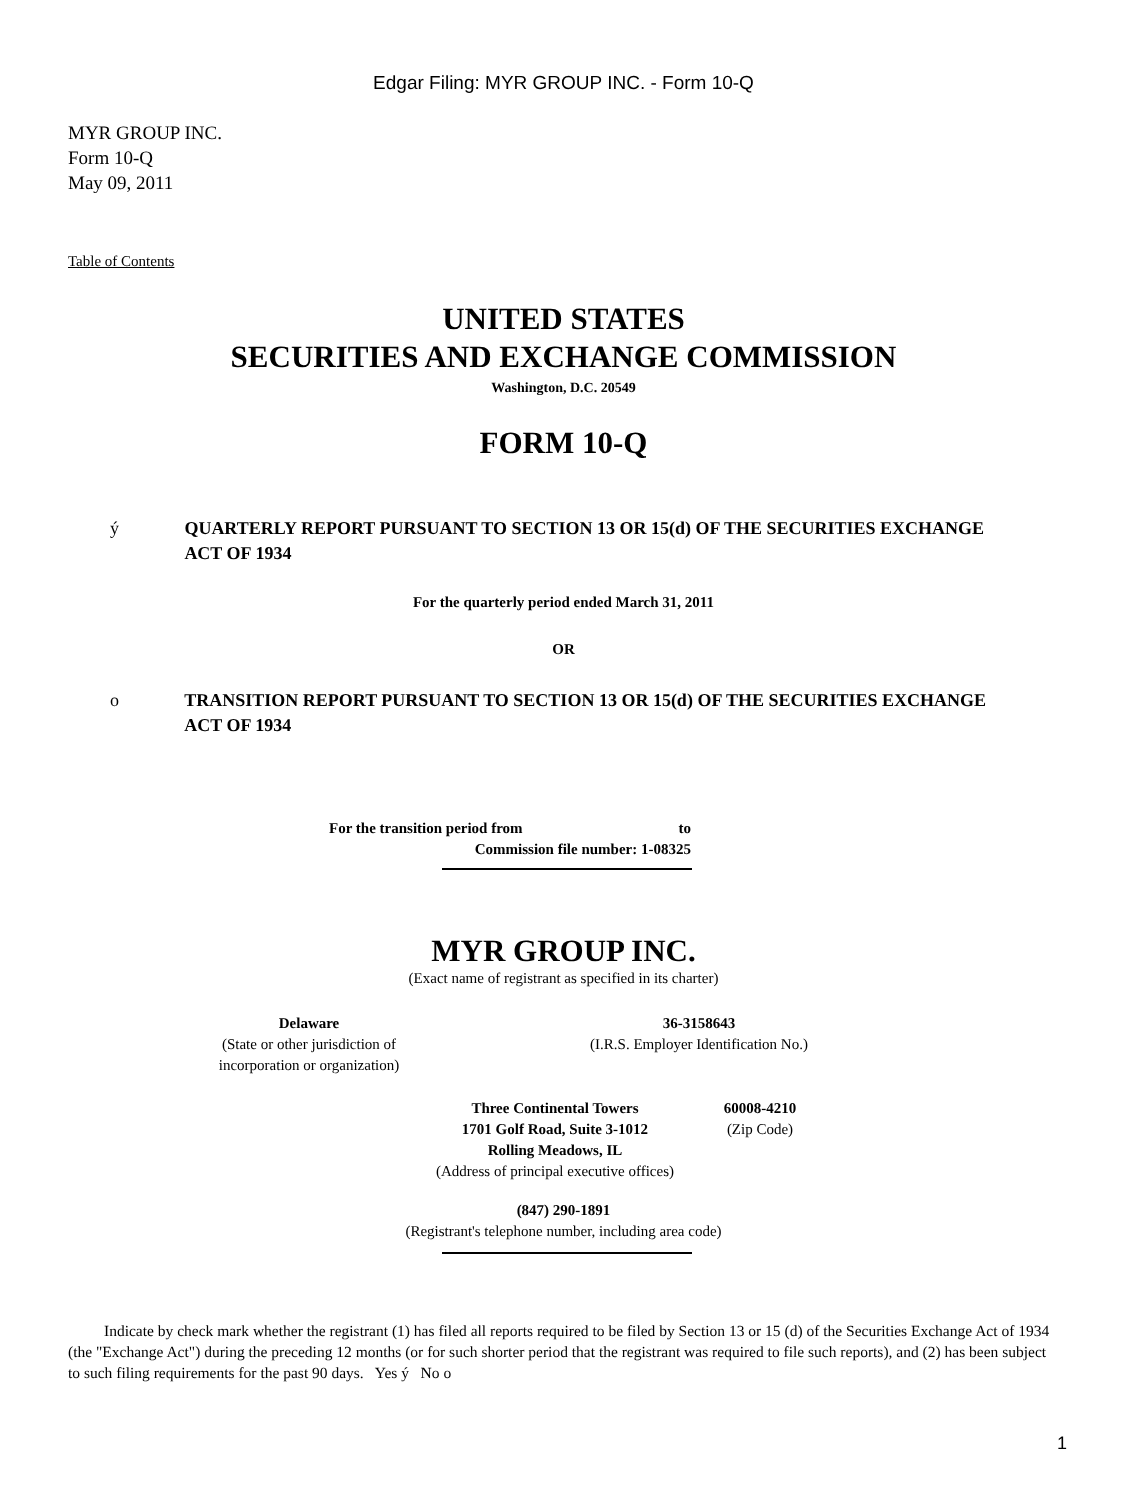Edgar Filing: MYR GROUP INC. - Form 10-Q
MYR GROUP INC.
Form 10-Q
May 09, 2011
Table of Contents
UNITED STATES
SECURITIES AND EXCHANGE COMMISSION
Washington, D.C. 20549
FORM 10-Q
ý QUARTERLY REPORT PURSUANT TO SECTION 13 OR 15(d) OF THE SECURITIES EXCHANGE ACT OF 1934
For the quarterly period ended March 31, 2011
OR
o TRANSITION REPORT PURSUANT TO SECTION 13 OR 15(d) OF THE SECURITIES EXCHANGE ACT OF 1934
For the transition period from to
Commission file number: 1-08325
MYR GROUP INC.
(Exact name of registrant as specified in its charter)
Delaware
(State or other jurisdiction of
incorporation or organization)
36-3158643
(I.R.S. Employer Identification No.)
Three Continental Towers
1701 Golf Road, Suite 3-1012
Rolling Meadows, IL
(Address of principal executive offices)
60008-4210
(Zip Code)
(847) 290-1891
(Registrant's telephone number, including area code)
Indicate by check mark whether the registrant (1) has filed all reports required to be filed by Section 13 or 15 (d) of the Securities Exchange Act of 1934 (the "Exchange Act") during the preceding 12 months (or for such shorter period that the registrant was required to file such reports), and (2) has been subject to such filing requirements for the past 90 days. Yes ý No o
1